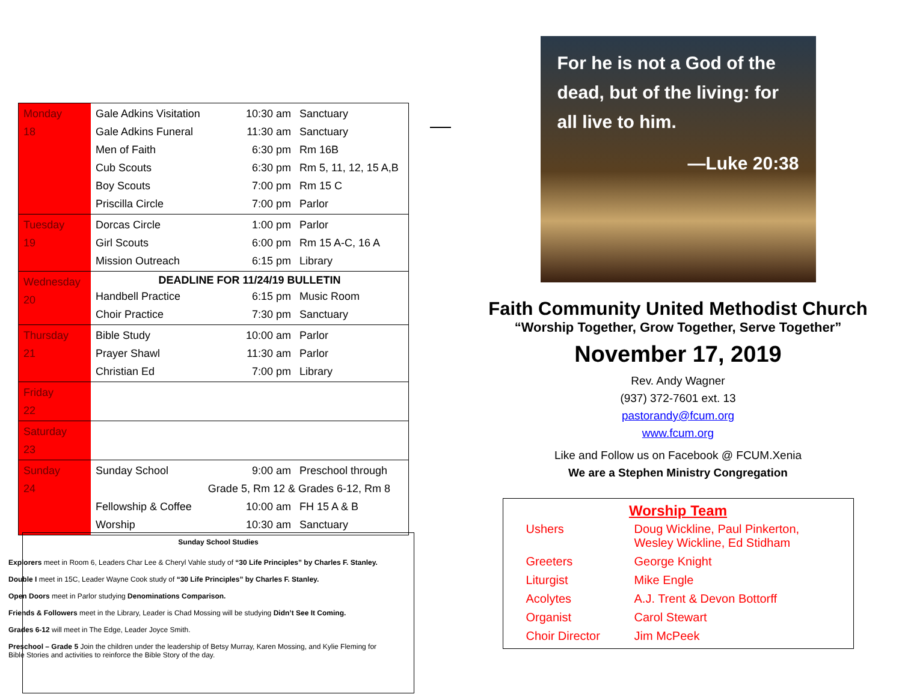| Monday 18 | Gale Adkins Visitation 10:30 am Sanctuary Gale Adkins Funeral 11:30 am Sanctuary Men of Faith 6:30 pm Rm 16B Cub Scouts 6:30 pm Rm 5, 11, 12, 15 A,B Boy Scouts 7:00 pm Rm 15 C Priscilla Circle 7:00 pm Parlor |
| Tuesday 19 | Dorcas Circle 1:00 pm Parlor Girl Scouts 6:00 pm Rm 15 A-C, 16 A Mission Outreach 6:15 pm Library |
| Wednesday 20 | DEADLINE FOR 11/24/19 BULLETIN Handbell Practice 6:15 pm Music Room Choir Practice 7:30 pm Sanctuary |
| Thursday 21 | Bible Study 10:00 am Parlor Prayer Shawl 11:30 am Parlor Christian Ed 7:00 pm Library |
| Friday 22 | |
| Saturday 23 | |
| Sunday 24 | Sunday School 9:00 am Preschool through Grade 5, Rm 12 & Grades 6-12, Rm 8 Fellowship & Coffee 10:00 am FH 15 A & B Worship 10:30 am Sanctuary |
Sunday School Studies
Explorers meet in Room 6, Leaders Char Lee & Cheryl Vahle study of “30 Life Principles” by Charles F. Stanley.
Double I meet in 15C, Leader Wayne Cook study of “30 Life Principles” by Charles F. Stanley.
Open Doors meet in Parlor studying Denominations Comparison.
Friends & Followers meet in the Library, Leader is Chad Mossing will be studying Didn’t See It Coming.
Grades 6-12 will meet in The Edge, Leader Joyce Smith.
Preschool – Grade 5 Join the children under the leadership of Betsy Murray, Karen Mossing, and Kylie Fleming for Bible Stories and activities to reinforce the Bible Story of the day.
For he is not a God of the dead, but of the living: for all live to him.
—Luke 20:38
Faith Community United Methodist Church
“Worship Together, Grow Together, Serve Together”
November 17, 2019
Rev. Andy Wagner
(937) 372-7601 ext. 13
pastorandy@fcum.org
www.fcum.org
Like and Follow us on Facebook @ FCUM.Xenia
We are a Stephen Ministry Congregation
Worship Team
| Ushers | Doug Wickline, Paul Pinkerton, Wesley Wickline, Ed Stidham |
| Greeters | George Knight |
| Liturgist | Mike Engle |
| Acolytes | A.J. Trent & Devon Bottorff |
| Organist | Carol Stewart |
| Choir Director | Jim McPeek |